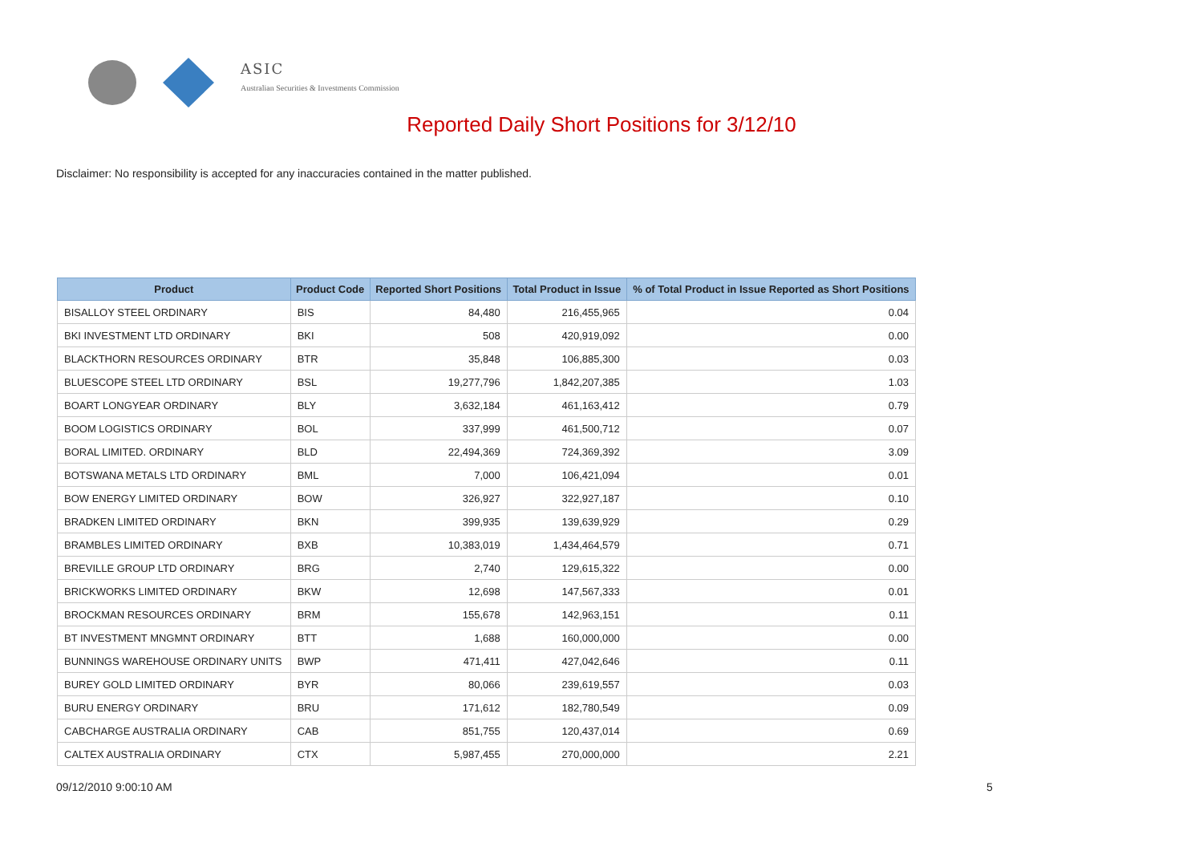ASIC
Australian Securities & Investments Commission
Reported Daily Short Positions for 3/12/10
Disclaimer: No responsibility is accepted for any inaccuracies contained in the matter published.
| Product | Product Code | Reported Short Positions | Total Product in Issue | % of Total Product in Issue Reported as Short Positions |
| --- | --- | --- | --- | --- |
| BISALLOY STEEL ORDINARY | BIS | 84,480 | 216,455,965 | 0.04 |
| BKI INVESTMENT LTD ORDINARY | BKI | 508 | 420,919,092 | 0.00 |
| BLACKTHORN RESOURCES ORDINARY | BTR | 35,848 | 106,885,300 | 0.03 |
| BLUESCOPE STEEL LTD ORDINARY | BSL | 19,277,796 | 1,842,207,385 | 1.03 |
| BOART LONGYEAR ORDINARY | BLY | 3,632,184 | 461,163,412 | 0.79 |
| BOOM LOGISTICS ORDINARY | BOL | 337,999 | 461,500,712 | 0.07 |
| BORAL LIMITED. ORDINARY | BLD | 22,494,369 | 724,369,392 | 3.09 |
| BOTSWANA METALS LTD ORDINARY | BML | 7,000 | 106,421,094 | 0.01 |
| BOW ENERGY LIMITED ORDINARY | BOW | 326,927 | 322,927,187 | 0.10 |
| BRADKEN LIMITED ORDINARY | BKN | 399,935 | 139,639,929 | 0.29 |
| BRAMBLES LIMITED ORDINARY | BXB | 10,383,019 | 1,434,464,579 | 0.71 |
| BREVILLE GROUP LTD ORDINARY | BRG | 2,740 | 129,615,322 | 0.00 |
| BRICKWORKS LIMITED ORDINARY | BKW | 12,698 | 147,567,333 | 0.01 |
| BROCKMAN RESOURCES ORDINARY | BRM | 155,678 | 142,963,151 | 0.11 |
| BT INVESTMENT MNGMNT ORDINARY | BTT | 1,688 | 160,000,000 | 0.00 |
| BUNNINGS WAREHOUSE ORDINARY UNITS | BWP | 471,411 | 427,042,646 | 0.11 |
| BUREY GOLD LIMITED ORDINARY | BYR | 80,066 | 239,619,557 | 0.03 |
| BURU ENERGY ORDINARY | BRU | 171,612 | 182,780,549 | 0.09 |
| CABCHARGE AUSTRALIA ORDINARY | CAB | 851,755 | 120,437,014 | 0.69 |
| CALTEX AUSTRALIA ORDINARY | CTX | 5,987,455 | 270,000,000 | 2.21 |
09/12/2010 9:00:10 AM 5